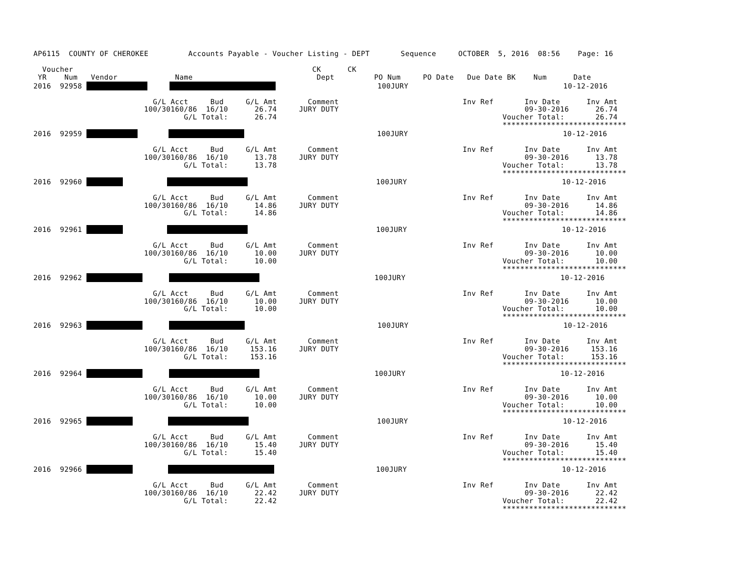AP6115  COUNTY OF CHEROKEE         Accounts Payable - Voucher Listing - DEPT       Sequence     OCTOBER  5, 2016  08:56    Page: 16

  Voucher                                                      CK      CK
 YR    Num   Vendor             Name                            Dept         PO Num     PO Date   Due Date BK    Num      Date
2016  92958                             100JURY                                   10-12-2016

                           G/L Acct     Bud     G/L Amt       Comment                            Inv Ref       Inv Date      Inv Amt
                         100/30160/86  16/10      26.74     JURY DUTY                                          09-30-2016      26.74
                                  G/L Total:      26.74                                                   Voucher Total:       26.74
                                                                                                          ****************************
2016  92959                                      100JURY                                   10-12-2016

                           G/L Acct     Bud     G/L Amt       Comment                            Inv Ref       Inv Date      Inv Amt
                         100/30160/86  16/10      13.78     JURY DUTY                                          09-30-2016      13.78
                                  G/L Total:      13.78                                                   Voucher Total:       13.78
                                                                                                          ****************************
2016  92960                                        100JURY                                   10-12-2016

                           G/L Acct     Bud     G/L Amt       Comment                            Inv Ref       Inv Date      Inv Amt
                         100/30160/86  16/10      14.86     JURY DUTY                                          09-30-2016      14.86
                                  G/L Total:      14.86                                                   Voucher Total:       14.86
                                                                                                          ****************************
2016  92961                                        100JURY                                   10-12-2016

                           G/L Acct     Bud     G/L Amt       Comment                            Inv Ref       Inv Date      Inv Amt
                         100/30160/86  16/10      10.00     JURY DUTY                                          09-30-2016      10.00
                                  G/L Total:      10.00                                                   Voucher Total:       10.00
                                                                                                          ****************************
2016  92962                                 100JURY                                   10-12-2016

                           G/L Acct     Bud     G/L Amt       Comment                            Inv Ref       Inv Date      Inv Amt
                         100/30160/86  16/10      10.00     JURY DUTY                                          09-30-2016      10.00
                                  G/L Total:      10.00                                                   Voucher Total:       10.00
                                                                                                          ****************************
2016  92963                                     100JURY                                   10-12-2016

                           G/L Acct     Bud     G/L Amt       Comment                            Inv Ref       Inv Date      Inv Amt
                         100/30160/86  16/10     153.16     JURY DUTY                                          09-30-2016     153.16
                                  G/L Total:     153.16                                                   Voucher Total:      153.16
                                                                                                          ****************************
2016  92964                                 100JURY                                   10-12-2016

                           G/L Acct     Bud     G/L Amt       Comment                            Inv Ref       Inv Date      Inv Amt
                         100/30160/86  16/10      10.00     JURY DUTY                                          09-30-2016      10.00
                                  G/L Total:      10.00                                                   Voucher Total:       10.00
                                                                                                          ****************************
2016  92965                                      100JURY                                   10-12-2016

                           G/L Acct     Bud     G/L Amt       Comment                            Inv Ref       Inv Date      Inv Amt
                         100/30160/86  16/10      15.40     JURY DUTY                                          09-30-2016      15.40
                                  G/L Total:      15.40                                                   Voucher Total:       15.40
                                                                                                          ****************************
2016  92966                                100JURY                                   10-12-2016

                           G/L Acct     Bud     G/L Amt       Comment                            Inv Ref       Inv Date      Inv Amt
                         100/30160/86  16/10      22.42     JURY DUTY                                          09-30-2016      22.42
                                  G/L Total:      22.42                                                   Voucher Total:       22.42
                                                                                                          ****************************